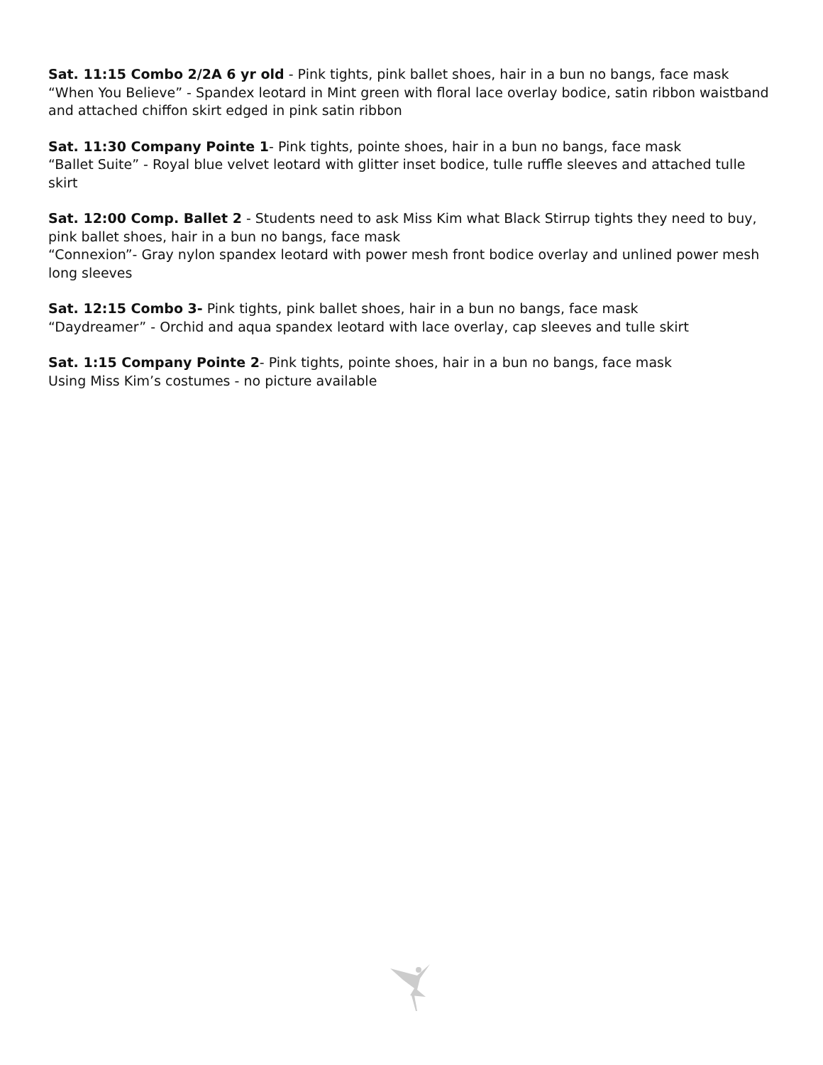Sat. 11:15 Combo 2/2A 6 yr old - Pink tights, pink ballet shoes, hair in a bun no bangs, face mask
“When You Believe” - Spandex leotard in Mint green with floral lace overlay bodice, satin ribbon waistband and attached chiffon skirt edged in pink satin ribbon
Sat. 11:30 Company Pointe 1- Pink tights, pointe shoes, hair in a bun no bangs, face mask
“Ballet Suite” - Royal blue velvet leotard with glitter inset bodice, tulle ruffle sleeves and attached tulle skirt
Sat. 12:00 Comp. Ballet 2 - Students need to ask Miss Kim what Black Stirrup tights they need to buy, pink ballet shoes, hair in a bun no bangs, face mask
“Connexion”- Gray nylon spandex leotard with power mesh front bodice overlay and unlined power mesh long sleeves
Sat. 12:15 Combo 3- Pink tights, pink ballet shoes, hair in a bun no bangs, face mask
“Daydreamer” - Orchid and aqua spandex leotard with lace overlay, cap sleeves and tulle skirt
Sat. 1:15 Company Pointe 2- Pink tights, pointe shoes, hair in a bun no bangs, face mask
Using Miss Kim’s costumes - no picture available